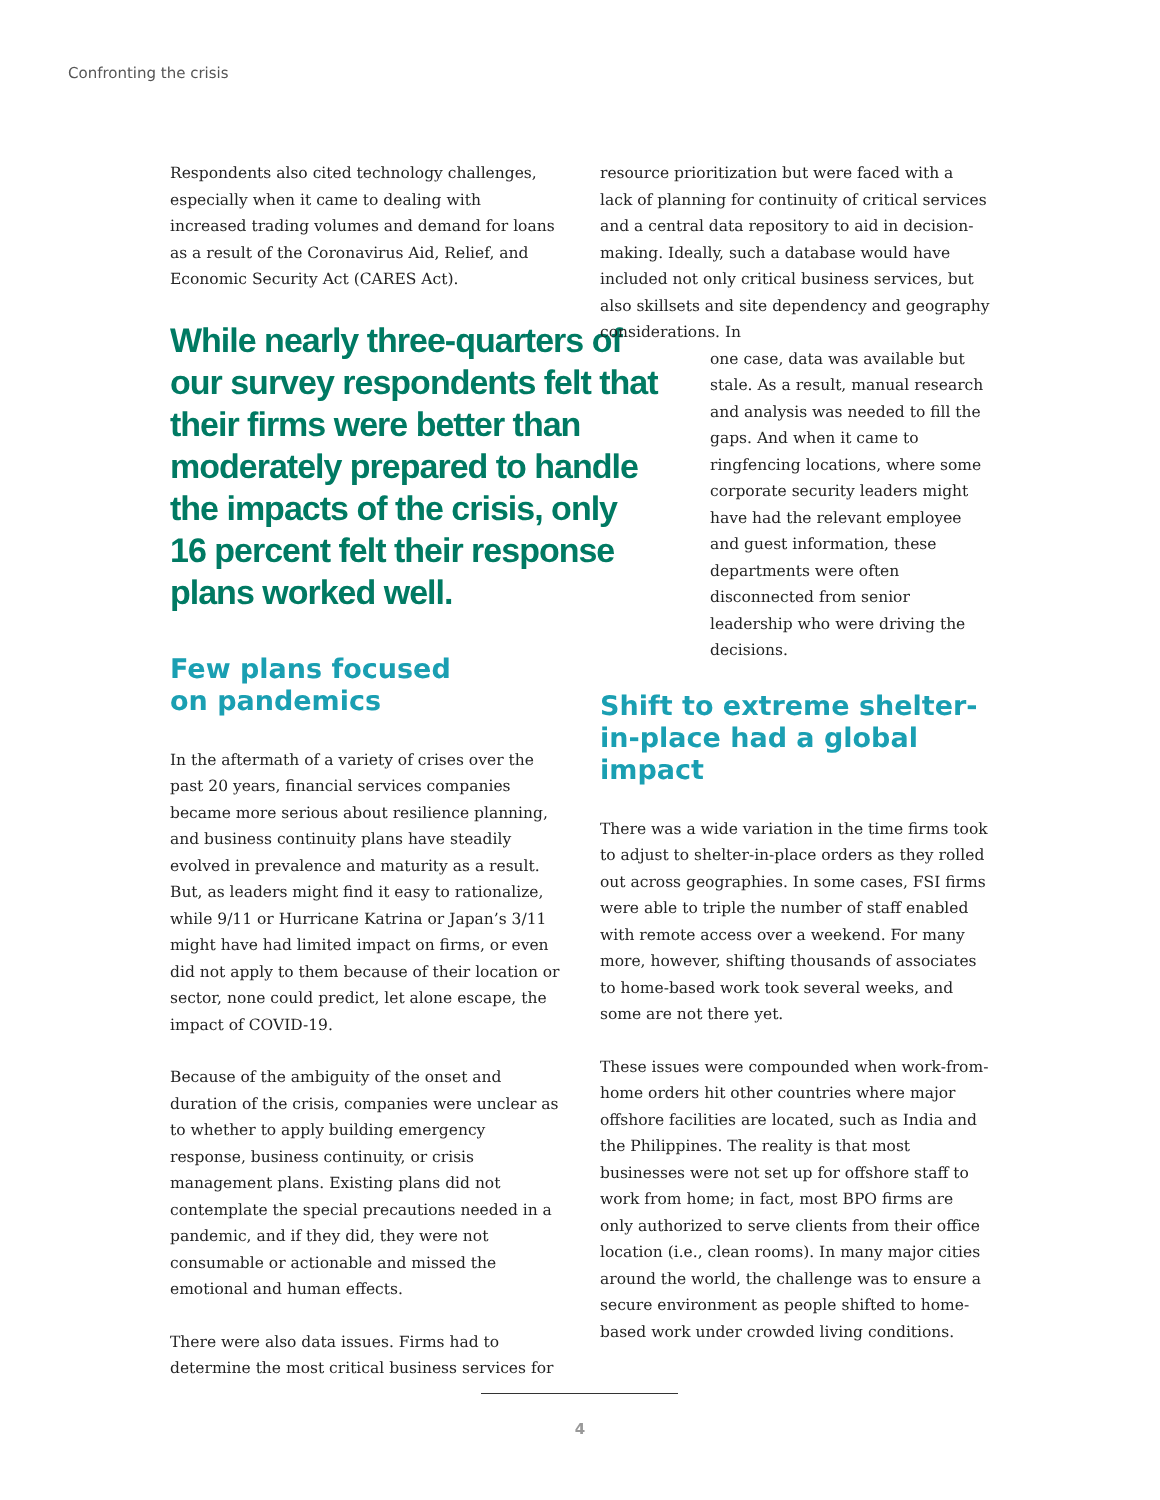Confronting the crisis
Respondents also cited technology challenges, especially when it came to dealing with increased trading volumes and demand for loans as a result of the Coronavirus Aid, Relief, and Economic Security Act (CARES Act).
While nearly three-quarters of our survey respondents felt that their firms were better than moderately prepared to handle the impacts of the crisis, only 16 percent felt their response plans worked well.
Few plans focused
on pandemics
In the aftermath of a variety of crises over the past 20 years, financial services companies became more serious about resilience planning, and business continuity plans have steadily evolved in prevalence and maturity as a result. But, as leaders might find it easy to rationalize, while 9/11 or Hurricane Katrina or Japan’s 3/11 might have had limited impact on firms, or even did not apply to them because of their location or sector, none could predict, let alone escape, the impact of COVID-19.
Because of the ambiguity of the onset and duration of the crisis, companies were unclear as to whether to apply building emergency response, business continuity, or crisis management plans. Existing plans did not contemplate the special precautions needed in a pandemic, and if they did, they were not consumable or actionable and missed the emotional and human effects.
There were also data issues. Firms had to determine the most critical business services for
resource prioritization but were faced with a lack of planning for continuity of critical services and a central data repository to aid in decision-making. Ideally, such a database would have included not only critical business services, but also skillsets and site dependency and geography considerations. In
one case, data was available but stale. As a result, manual research and analysis was needed to fill the gaps. And when it came to ringfencing locations, where some corporate security leaders might have had the relevant employee and guest information, these departments were often disconnected from senior leadership who were driving the decisions.
Shift to extreme shelter-in-place had a global impact
There was a wide variation in the time firms took to adjust to shelter-in-place orders as they rolled out across geographies. In some cases, FSI firms were able to triple the number of staff enabled with remote access over a weekend. For many more, however, shifting thousands of associates to home-based work took several weeks, and some are not there yet.
These issues were compounded when work-from-home orders hit other countries where major offshore facilities are located, such as India and the Philippines. The reality is that most businesses were not set up for offshore staff to work from home; in fact, most BPO firms are only authorized to serve clients from their office location (i.e., clean rooms). In many major cities around the world, the challenge was to ensure a secure environment as people shifted to home-based work under crowded living conditions.
4